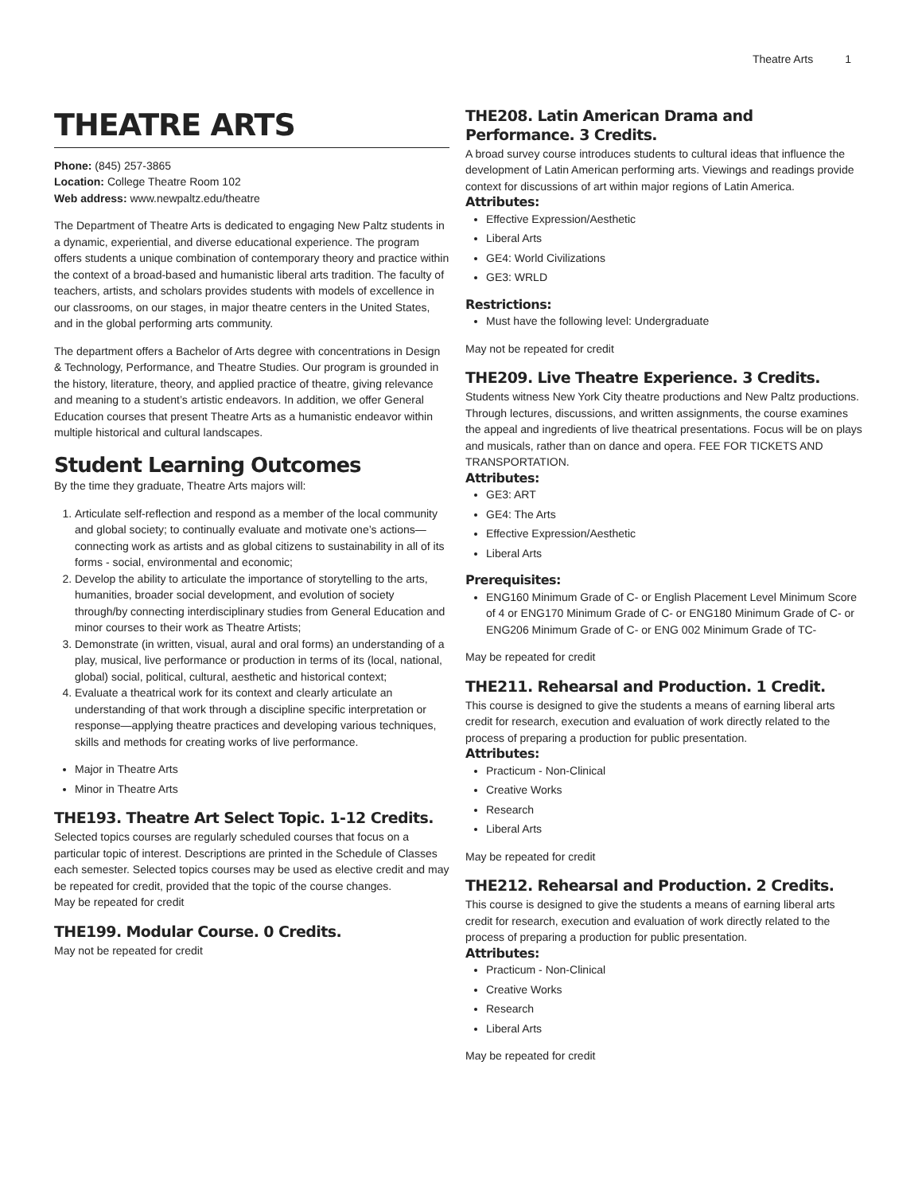Theatre Arts 1
THEATRE ARTS
Phone: (845) 257-3865
Location: College Theatre Room 102
Web address: www.newpaltz.edu/theatre
The Department of Theatre Arts is dedicated to engaging New Paltz students in a dynamic, experiential, and diverse educational experience. The program offers students a unique combination of contemporary theory and practice within the context of a broad-based and humanistic liberal arts tradition. The faculty of teachers, artists, and scholars provides students with models of excellence in our classrooms, on our stages, in major theatre centers in the United States, and in the global performing arts community.
The department offers a Bachelor of Arts degree with concentrations in Design & Technology, Performance, and Theatre Studies. Our program is grounded in the history, literature, theory, and applied practice of theatre, giving relevance and meaning to a student’s artistic endeavors. In addition, we offer General Education courses that present Theatre Arts as a humanistic endeavor within multiple historical and cultural landscapes.
Student Learning Outcomes
By the time they graduate, Theatre Arts majors will:
1. Articulate self-reflection and respond as a member of the local community and global society; to continually evaluate and motivate one’s actions—connecting work as artists and as global citizens to sustainability in all of its forms - social, environmental and economic;
2. Develop the ability to articulate the importance of storytelling to the arts, humanities, broader social development, and evolution of society through/by connecting interdisciplinary studies from General Education and minor courses to their work as Theatre Artists;
3. Demonstrate (in written, visual, aural and oral forms) an understanding of a play, musical, live performance or production in terms of its (local, national, global) social, political, cultural, aesthetic and historical context;
4. Evaluate a theatrical work for its context and clearly articulate an understanding of that work through a discipline specific interpretation or response—applying theatre practices and developing various techniques, skills and methods for creating works of live performance.
Major in Theatre Arts
Minor in Theatre Arts
THE193. Theatre Art Select Topic. 1-12 Credits.
Selected topics courses are regularly scheduled courses that focus on a particular topic of interest. Descriptions are printed in the Schedule of Classes each semester. Selected topics courses may be used as elective credit and may be repeated for credit, provided that the topic of the course changes.
May be repeated for credit
THE199. Modular Course. 0 Credits.
May not be repeated for credit
THE208. Latin American Drama and Performance. 3 Credits.
A broad survey course introduces students to cultural ideas that influence the development of Latin American performing arts. Viewings and readings provide context for discussions of art within major regions of Latin America.
Attributes:
Effective Expression/Aesthetic
Liberal Arts
GE4: World Civilizations
GE3: WRLD
Restrictions:
Must have the following level: Undergraduate
May not be repeated for credit
THE209. Live Theatre Experience. 3 Credits.
Students witness New York City theatre productions and New Paltz productions. Through lectures, discussions, and written assignments, the course examines the appeal and ingredients of live theatrical presentations. Focus will be on plays and musicals, rather than on dance and opera. FEE FOR TICKETS AND TRANSPORTATION.
Attributes:
GE3: ART
GE4: The Arts
Effective Expression/Aesthetic
Liberal Arts
Prerequisites:
ENG160 Minimum Grade of C- or English Placement Level Minimum Score of 4 or ENG170 Minimum Grade of C- or ENG180 Minimum Grade of C- or ENG206 Minimum Grade of C- or ENG 002 Minimum Grade of TC-
May be repeated for credit
THE211. Rehearsal and Production. 1 Credit.
This course is designed to give the students a means of earning liberal arts credit for research, execution and evaluation of work directly related to the process of preparing a production for public presentation.
Attributes:
Practicum - Non-Clinical
Creative Works
Research
Liberal Arts
May be repeated for credit
THE212. Rehearsal and Production. 2 Credits.
This course is designed to give the students a means of earning liberal arts credit for research, execution and evaluation of work directly related to the process of preparing a production for public presentation.
Attributes:
Practicum - Non-Clinical
Creative Works
Research
Liberal Arts
May be repeated for credit